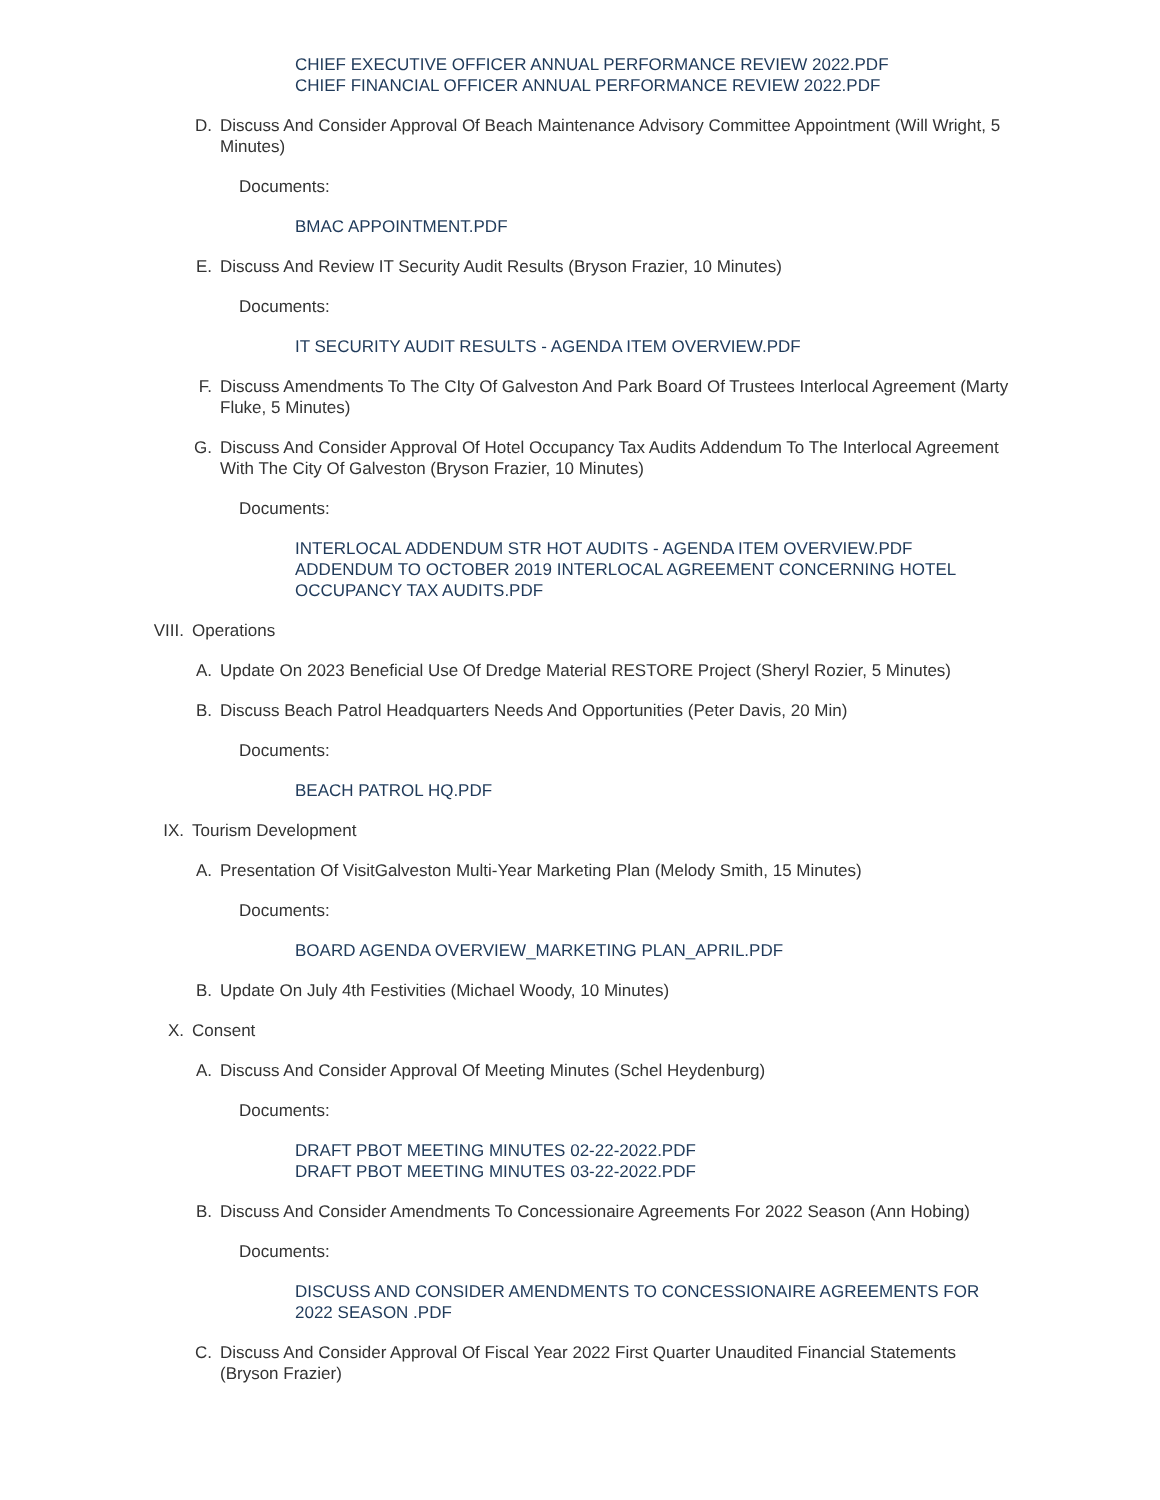CHIEF EXECUTIVE OFFICER ANNUAL PERFORMANCE REVIEW 2022.PDF
CHIEF FINANCIAL OFFICER ANNUAL PERFORMANCE REVIEW 2022.PDF
D. Discuss And Consider Approval Of Beach Maintenance Advisory Committee Appointment (Will Wright, 5 Minutes)
Documents:
BMAC APPOINTMENT.PDF
E. Discuss And Review IT Security Audit Results (Bryson Frazier, 10 Minutes)
Documents:
IT SECURITY AUDIT RESULTS - AGENDA ITEM OVERVIEW.PDF
F. Discuss Amendments To The CIty Of Galveston And Park Board Of Trustees Interlocal Agreement (Marty Fluke, 5 Minutes)
G. Discuss And Consider Approval Of Hotel Occupancy Tax Audits Addendum To The Interlocal Agreement With The City Of Galveston (Bryson Frazier, 10 Minutes)
Documents:
INTERLOCAL ADDENDUM STR HOT AUDITS - AGENDA ITEM OVERVIEW.PDF
ADDENDUM TO OCTOBER 2019 INTERLOCAL AGREEMENT CONCERNING HOTEL OCCUPANCY TAX AUDITS.PDF
VIII. Operations
A. Update On 2023 Beneficial Use Of Dredge Material RESTORE Project (Sheryl Rozier, 5 Minutes)
B. Discuss Beach Patrol Headquarters Needs And Opportunities (Peter Davis, 20 Min)
Documents:
BEACH PATROL HQ.PDF
IX. Tourism Development
A. Presentation Of VisitGalveston Multi-Year Marketing Plan (Melody Smith, 15 Minutes)
Documents:
BOARD AGENDA OVERVIEW_MARKETING PLAN_APRIL.PDF
B. Update On July 4th Festivities (Michael Woody, 10 Minutes)
X. Consent
A. Discuss And Consider Approval Of Meeting Minutes (Schel Heydenburg)
Documents:
DRAFT PBOT MEETING MINUTES 02-22-2022.PDF
DRAFT PBOT MEETING MINUTES 03-22-2022.PDF
B. Discuss And Consider Amendments To Concessionaire Agreements For 2022 Season (Ann Hobing)
Documents:
DISCUSS AND CONSIDER AMENDMENTS TO CONCESSIONAIRE AGREEMENTS FOR 2022 SEASON .PDF
C. Discuss And Consider Approval Of Fiscal Year 2022 First Quarter Unaudited Financial Statements (Bryson Frazier)